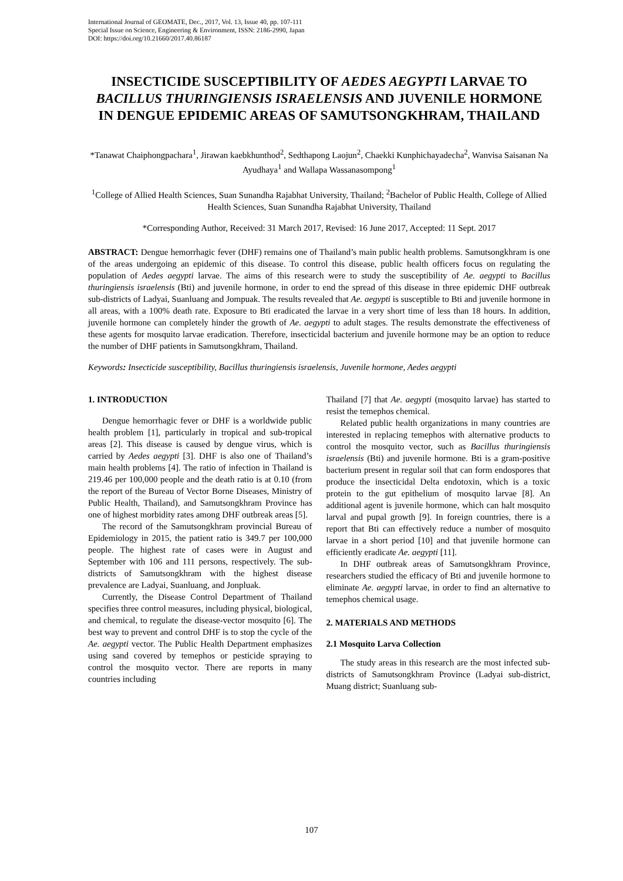International Journal of GEOMATE, Dec., 2017, Vol. 13, Issue 40, pp. 107-111
Special Issue on Science, Engineering & Environment, ISSN: 2186-2990, Japan
DOI: https://doi.org/10.21660/2017.40.86187
INSECTICIDE SUSCEPTIBILITY OF AEDES AEGYPTI LARVAE TO BACILLUS THURINGIENSIS ISRAELENSIS AND JUVENILE HORMONE IN DENGUE EPIDEMIC AREAS OF SAMUTSONGKHRAM, THAILAND
*Tanawat Chaiphongpachara<sup>1</sup>, Jirawan kaebkhunthod<sup>2</sup>, Sedthapong Laojun<sup>2</sup>, Chaekki Kunphichayadecha<sup>2</sup>, Wanvisa Saisanan Na Ayudhaya<sup>1</sup> and Wallapa Wassanasompong<sup>1</sup>
<sup>1</sup> College of Allied Health Sciences, Suan Sunandha Rajabhat University, Thailand; <sup>2</sup>Bachelor of Public Health, College of Allied Health Sciences, Suan Sunandha Rajabhat University, Thailand
*Corresponding Author, Received: 31 March 2017, Revised: 16 June 2017, Accepted: 11 Sept. 2017
ABSTRACT: Dengue hemorrhagic fever (DHF) remains one of Thailand’s main public health problems. Samutsongkhram is one of the areas undergoing an epidemic of this disease. To control this disease, public health officers focus on regulating the population of Aedes aegypti larvae. The aims of this research were to study the susceptibility of Ae. aegypti to Bacillus thuringiensis israelensis (Bti) and juvenile hormone, in order to end the spread of this disease in three epidemic DHF outbreak sub-districts of Ladyai, Suanluang and Jompuak. The results revealed that Ae. aegypti is susceptible to Bti and juvenile hormone in all areas, with a 100% death rate. Exposure to Bti eradicated the larvae in a very short time of less than 18 hours. In addition, juvenile hormone can completely hinder the growth of Ae. aegypti to adult stages. The results demonstrate the effectiveness of these agents for mosquito larvae eradication. Therefore, insecticidal bacterium and juvenile hormone may be an option to reduce the number of DHF patients in Samutsongkhram, Thailand.
Keywords: Insecticide susceptibility, Bacillus thuringiensis israelensis, Juvenile hormone, Aedes aegypti
1. INTRODUCTION
Dengue hemorrhagic fever or DHF is a worldwide public health problem [1], particularly in tropical and sub-tropical areas [2]. This disease is caused by dengue virus, which is carried by Aedes aegypti [3]. DHF is also one of Thailand’s main health problems [4]. The ratio of infection in Thailand is 219.46 per 100,000 people and the death ratio is at 0.10 (from the report of the Bureau of Vector Borne Diseases, Ministry of Public Health, Thailand), and Samutsongkhram Province has one of highest morbidity rates among DHF outbreak areas [5].
The record of the Samutsongkhram provincial Bureau of Epidemiology in 2015, the patient ratio is 349.7 per 100,000 people. The highest rate of cases were in August and September with 106 and 111 persons, respectively. The sub-districts of Samutsongkhram with the highest disease prevalence are Ladyai, Suanluang, and Jonpluak.
Currently, the Disease Control Department of Thailand specifies three control measures, including physical, biological, and chemical, to regulate the disease-vector mosquito [6]. The best way to prevent and control DHF is to stop the cycle of the Ae. aegypti vector. The Public Health Department emphasizes using sand covered by temephos or pesticide spraying to control the mosquito vector. There are reports in many countries including
Thailand [7] that Ae. aegypti (mosquito larvae) has started to resist the temephos chemical.
Related public health organizations in many countries are interested in replacing temephos with alternative products to control the mosquito vector, such as Bacillus thuringiensis israelensis (Bti) and juvenile hormone. Bti is a gram-positive bacterium present in regular soil that can form endospores that produce the insecticidal Delta endotoxin, which is a toxic protein to the gut epithelium of mosquito larvae [8]. An additional agent is juvenile hormone, which can halt mosquito larval and pupal growth [9]. In foreign countries, there is a report that Bti can effectively reduce a number of mosquito larvae in a short period [10] and that juvenile hormone can efficiently eradicate Ae. aegypti [11].
In DHF outbreak areas of Samutsongkhram Province, researchers studied the efficacy of Bti and juvenile hormone to eliminate Ae. aegypti larvae, in order to find an alternative to temephos chemical usage.
2. MATERIALS AND METHODS
2.1 Mosquito Larva Collection
The study areas in this research are the most infected sub-districts of Samutsongkhram Province (Ladyai sub-district, Muang district; Suanluang sub-
107